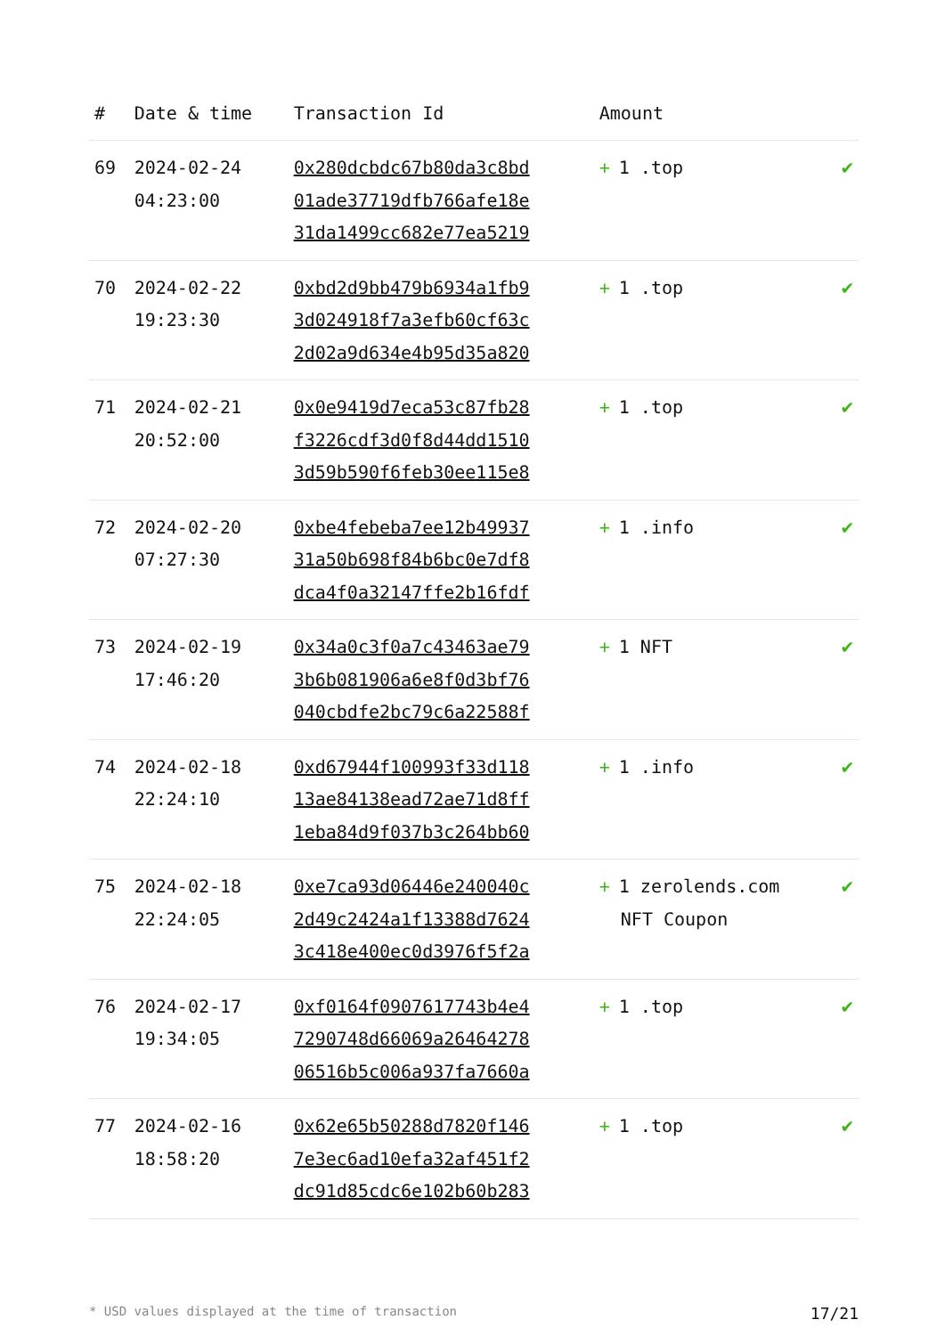| # | Date & time | Transaction Id | Amount | |
| --- | --- | --- | --- | --- |
| 69 | 2024-02-24 04:23:00 | 0x280dcbdc67b80da3c8bd 01ade37719dfb766afe18e 31da1499cc682e77ea5219 | + 1 .top | ✔ |
| 70 | 2024-02-22 19:23:30 | 0xbd2d9bb479b6934a1fb9 3d024918f7a3efb60cf63c 2d02a9d634e4b95d35a820 | + 1 .top | ✔ |
| 71 | 2024-02-21 20:52:00 | 0x0e9419d7eca53c87fb28 f3226cdf3d0f8d44dd1510 3d59b590f6feb30ee115e8 | + 1 .top | ✔ |
| 72 | 2024-02-20 07:27:30 | 0xbe4febeba7ee12b49937 31a50b698f84b6bc0e7df8 dca4f0a32147ffe2b16fdf | + 1 .info | ✔ |
| 73 | 2024-02-19 17:46:20 | 0x34a0c3f0a7c43463ae79 3b6b081906a6e8f0d3bf76 040cbdfe2bc79c6a22588f | + 1 NFT | ✔ |
| 74 | 2024-02-18 22:24:10 | 0xd67944f100993f33d118 13ae84138ead72ae71d8ff 1eba84d9f037b3c264bb60 | + 1 .info | ✔ |
| 75 | 2024-02-18 22:24:05 | 0xe7ca93d06446e240040c 2d49c2424a1f13388d7624 3c418e400ec0d3976f5f2a | + 1 zerolends.com NFT Coupon | ✔ |
| 76 | 2024-02-17 19:34:05 | 0xf0164f0907617743b4e4 7290748d66069a26464278 06516b5c006a937fa7660a | + 1 .top | ✔ |
| 77 | 2024-02-16 18:58:20 | 0x62e65b50288d7820f146 7e3ec6ad10efa32af451f2 dc91d85cdc6e102b60b283 | + 1 .top | ✔ |
* USD values displayed at the time of transaction 17/21